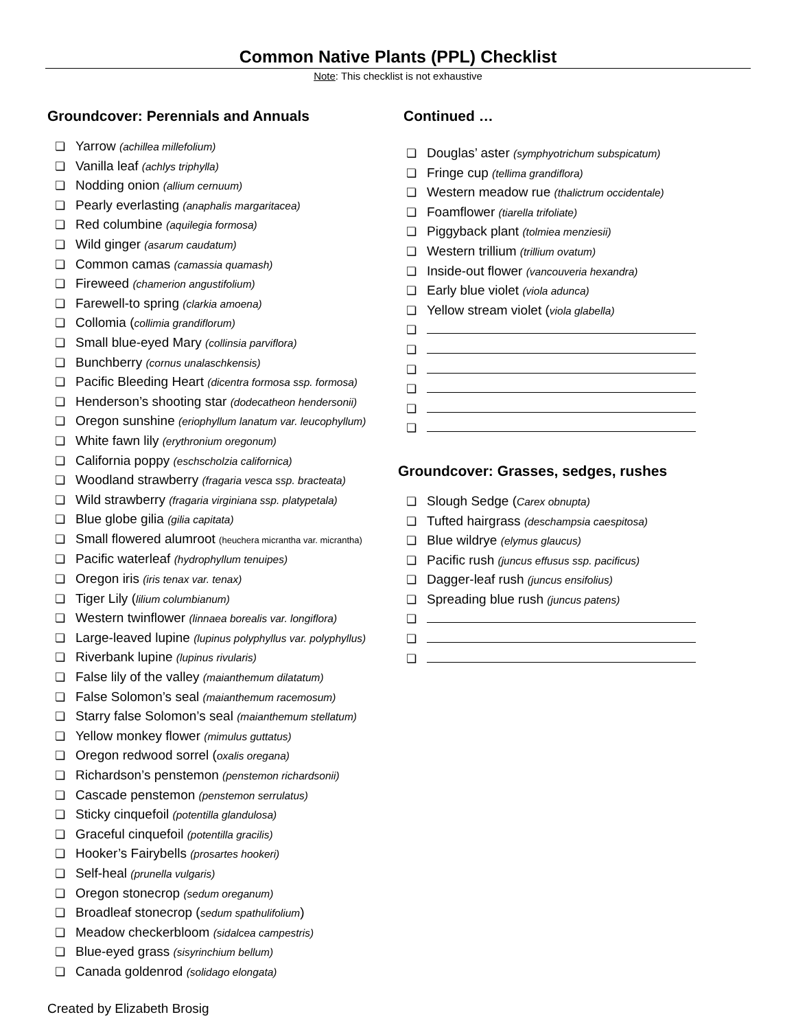Common Native Plants (PPL) Checklist
Note: This checklist is not exhaustive
Groundcover: Perennials and Annuals
❏ Yarrow (achillea millefolium)
❏ Vanilla leaf (achlys triphylla)
❏ Nodding onion (allium cernuum)
❏ Pearly everlasting (anaphalis margaritacea)
❏ Red columbine (aquilegia formosa)
❏ Wild ginger (asarum caudatum)
❏ Common camas (camassia quamash)
❏ Fireweed (chamerion angustifolium)
❏ Farewell-to spring (clarkia amoena)
❏ Collomia (collimia grandiflorum)
❏ Small blue-eyed Mary (collinsia parviflora)
❏ Bunchberry (cornus unalaschkensis)
❏ Pacific Bleeding Heart (dicentra formosa ssp. formosa)
❏ Henderson’s shooting star (dodecatheon hendersonii)
❏ Oregon sunshine (eriophyllum lanatum var. leucophyllum)
❏ White fawn lily (erythronium oregonum)
❏ California poppy (eschscholzia californica)
❏ Woodland strawberry (fragaria vesca ssp. bracteata)
❏ Wild strawberry (fragaria virginiana ssp. platypetala)
❏ Blue globe gilia (gilia capitata)
❏ Small flowered alumroot (heuchera micrantha var. micrantha)
❏ Pacific waterleaf (hydrophyllum tenuipes)
❏ Oregon iris (iris tenax var. tenax)
❏ Tiger Lily (lilium columbianum)
❏ Western twinflower (linnaea borealis var. longiflora)
❏ Large-leaved lupine (lupinus polyphyllus var. polyphyllus)
❏ Riverbank lupine (lupinus rivularis)
❏ False lily of the valley (maianthemum dilatatum)
❏ False Solomon’s seal (maianthemum racemosum)
❏ Starry false Solomon’s seal (maianthemum stellatum)
❏ Yellow monkey flower (mimulus guttatus)
❏ Oregon redwood sorrel (oxalis oregana)
❏ Richardson’s penstemon (penstemon richardsonii)
❏ Cascade penstemon (penstemon serrulatus)
❏ Sticky cinquefoil (potentilla glandulosa)
❏ Graceful cinquefoil (potentilla gracilis)
❏ Hooker’s Fairybells (prosartes hookeri)
❏ Self-heal (prunella vulgaris)
❏ Oregon stonecrop (sedum oreganum)
❏ Broadleaf stonecrop (sedum spathulifolium)
❏ Meadow checkerbloom (sidalcea campestris)
❏ Blue-eyed grass (sisyrinchium bellum)
❏ Canada goldenrod (solidago elongata)
Continued …
❏ Douglas’ aster (symphyotrichum subspicatum)
❏ Fringe cup (tellima grandiflora)
❏ Western meadow rue (thalictrum occidentale)
❏ Foamflower (tiarella trifoliate)
❏ Piggyback plant (tolmiea menziesii)
❏ Western trillium (trillium ovatum)
❏ Inside-out flower (vancouveria hexandra)
❏ Early blue violet (viola adunca)
❏ Yellow stream violet (viola glabella)
❏
❏
❏
❏
❏
❏
Groundcover: Grasses, sedges, rushes
❏ Slough Sedge (Carex obnupta)
❏ Tufted hairgrass (deschampsia caespitosa)
❏ Blue wildrye (elymus glaucus)
❏ Pacific rush (juncus effusus ssp. pacificus)
❏ Dagger-leaf rush (juncus ensifolius)
❏ Spreading blue rush (juncus patens)
❏
❏
❏
Created by Elizabeth Brosig